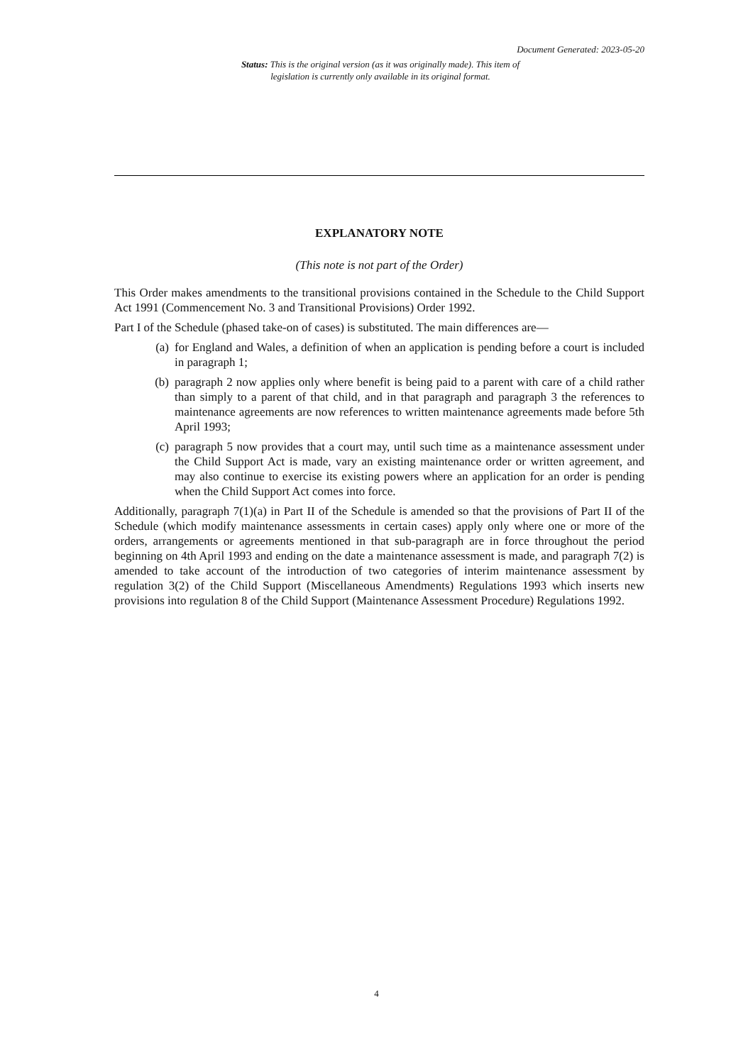Document Generated: 2023-05-20
Status: This is the original version (as it was originally made). This item of legislation is currently only available in its original format.
EXPLANATORY NOTE
(This note is not part of the Order)
This Order makes amendments to the transitional provisions contained in the Schedule to the Child Support Act 1991 (Commencement No. 3 and Transitional Provisions) Order 1992.
Part I of the Schedule (phased take-on of cases) is substituted. The main differences are—
(a) for England and Wales, a definition of when an application is pending before a court is included in paragraph 1;
(b) paragraph 2 now applies only where benefit is being paid to a parent with care of a child rather than simply to a parent of that child, and in that paragraph and paragraph 3 the references to maintenance agreements are now references to written maintenance agreements made before 5th April 1993;
(c) paragraph 5 now provides that a court may, until such time as a maintenance assessment under the Child Support Act is made, vary an existing maintenance order or written agreement, and may also continue to exercise its existing powers where an application for an order is pending when the Child Support Act comes into force.
Additionally, paragraph 7(1)(a) in Part II of the Schedule is amended so that the provisions of Part II of the Schedule (which modify maintenance assessments in certain cases) apply only where one or more of the orders, arrangements or agreements mentioned in that sub-paragraph are in force throughout the period beginning on 4th April 1993 and ending on the date a maintenance assessment is made, and paragraph 7(2) is amended to take account of the introduction of two categories of interim maintenance assessment by regulation 3(2) of the Child Support (Miscellaneous Amendments) Regulations 1993 which inserts new provisions into regulation 8 of the Child Support (Maintenance Assessment Procedure) Regulations 1992.
4